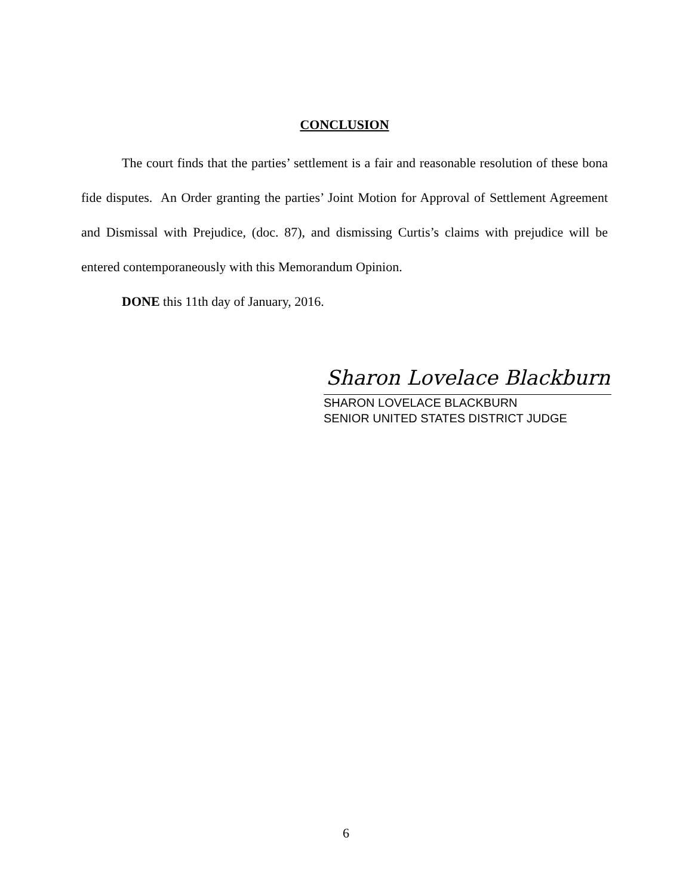CONCLUSION
The court finds that the parties’ settlement is a fair and reasonable resolution of these bona fide disputes. An Order granting the parties’ Joint Motion for Approval of Settlement Agreement and Dismissal with Prejudice, (doc. 87), and dismissing Curtis’s claims with prejudice will be entered contemporaneously with this Memorandum Opinion.
DONE this 11th day of January, 2016.
Sharon Lovelace Blackburn
SHARON LOVELACE BLACKBURN
SENIOR UNITED STATES DISTRICT JUDGE
6